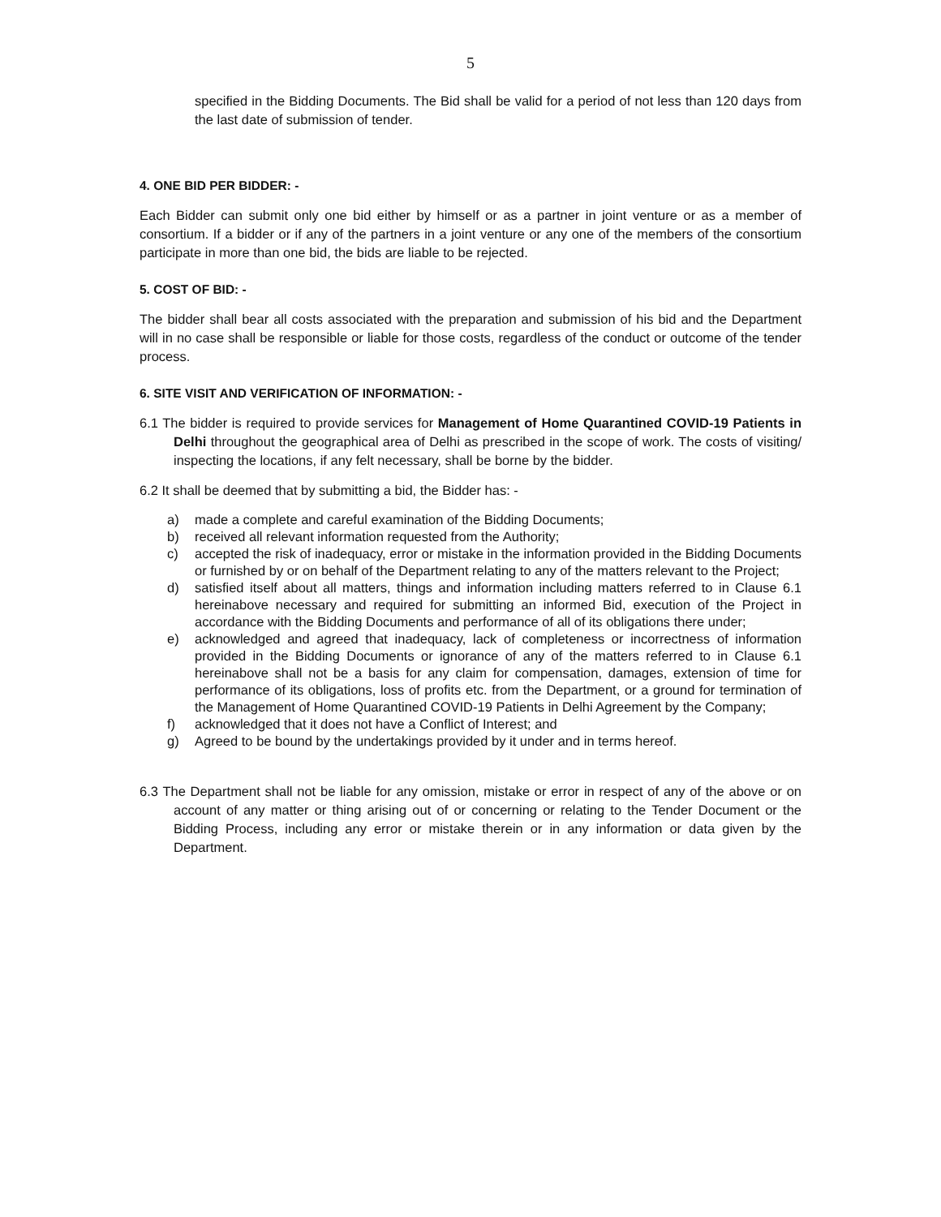5
specified in the Bidding Documents. The Bid shall be valid for a period of not less than 120 days from the last date of submission of tender.
4. ONE BID PER BIDDER: -
Each Bidder can submit only one bid either by himself or as a partner in joint venture or as a member of consortium. If a bidder or if any of the partners in a joint venture or any one of the members of the consortium participate in more than one bid, the bids are liable to be rejected.
5. COST OF BID: -
The bidder shall bear all costs associated with the preparation and submission of his bid and the Department will in no case shall be responsible or liable for those costs, regardless of the conduct or outcome of the tender process.
6. SITE VISIT AND VERIFICATION OF INFORMATION: -
6.1 The bidder is required to provide services for Management of Home Quarantined COVID-19 Patients in Delhi throughout the geographical area of Delhi as prescribed in the scope of work. The costs of visiting/ inspecting the locations, if any felt necessary, shall be borne by the bidder.
6.2 It shall be deemed that by submitting a bid, the Bidder has: -
a) made a complete and careful examination of the Bidding Documents;
b) received all relevant information requested from the Authority;
c) accepted the risk of inadequacy, error or mistake in the information provided in the Bidding Documents or furnished by or on behalf of the Department relating to any of the matters relevant to the Project;
d) satisfied itself about all matters, things and information including matters referred to in Clause 6.1 hereinabove necessary and required for submitting an informed Bid, execution of the Project in accordance with the Bidding Documents and performance of all of its obligations there under;
e) acknowledged and agreed that inadequacy, lack of completeness or incorrectness of information provided in the Bidding Documents or ignorance of any of the matters referred to in Clause 6.1 hereinabove shall not be a basis for any claim for compensation, damages, extension of time for performance of its obligations, loss of profits etc. from the Department, or a ground for termination of the Management of Home Quarantined COVID-19 Patients in Delhi Agreement by the Company;
f) acknowledged that it does not have a Conflict of Interest; and
g) Agreed to be bound by the undertakings provided by it under and in terms hereof.
6.3 The Department shall not be liable for any omission, mistake or error in respect of any of the above or on account of any matter or thing arising out of or concerning or relating to the Tender Document or the Bidding Process, including any error or mistake therein or in any information or data given by the Department.